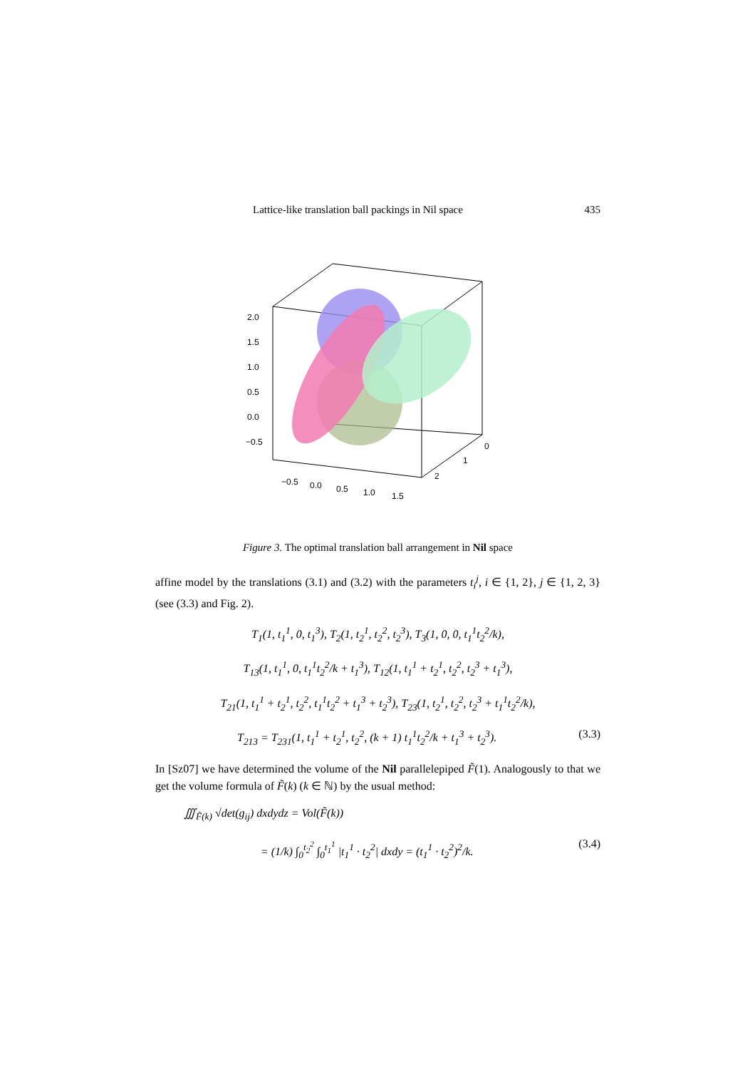Lattice-like translation ball packings in Nil space 435
2.0
1.5
1.0
0.5
0.0
−0.5
−0.5
0.0
0.5
1.0
1.5
0
1
2
Figure 3. The optimal translation ball arrangement in Nil space
affine model by the translations (3.1) and (3.2) with the parameters t<sub>i</sub><sup>j</sup>, i ∈ {1, 2}, j ∈ {1, 2, 3} (see (3.3) and Fig. 2).
T<sub>1</sub>(1, t<sub>1</sub><sup>1</sup>, 0, t<sub>1</sub><sup>3</sup>), T<sub>2</sub>(1, t<sub>2</sub><sup>1</sup>, t<sub>2</sub><sup>2</sup>, t<sub>2</sub><sup>3</sup>), T<sub>3</sub>(1, 0, 0, t<sub>1</sub><sup>1</sup>t<sub>2</sub><sup>2</sup>/k),
T<sub>13</sub>(1, t<sub>1</sub><sup>1</sup>, 0, t<sub>1</sub><sup>1</sup>t<sub>2</sub><sup>2</sup>/k + t<sub>1</sub><sup>3</sup>), T<sub>12</sub>(1, t<sub>1</sub><sup>1</sup> + t<sub>2</sub><sup>1</sup>, t<sub>2</sub><sup>2</sup>, t<sub>2</sub><sup>3</sup> + t<sub>1</sub><sup>3</sup>),
T<sub>21</sub>(1, t<sub>1</sub><sup>1</sup> + t<sub>2</sub><sup>1</sup>, t<sub>2</sub><sup>2</sup>, t<sub>1</sub><sup>1</sup>t<sub>2</sub><sup>2</sup> + t<sub>1</sub><sup>3</sup> + t<sub>2</sub><sup>3</sup>), T<sub>23</sub>(1, t<sub>2</sub><sup>1</sup>, t<sub>2</sub><sup>2</sup>, t<sub>2</sub><sup>3</sup> + t<sub>1</sub><sup>1</sup>t<sub>2</sub><sup>2</sup>/k),
T<sub>213</sub> = T<sub>231</sub>(1, t<sub>1</sub><sup>1</sup> + t<sub>2</sub><sup>1</sup>, t<sub>2</sub><sup>2</sup>, (k + 1) t<sub>1</sub><sup>1</sup>t<sub>2</sub><sup>2</sup>/k + t<sub>1</sub><sup>3</sup> + t<sub>2</sub><sup>3</sup>). (3.3)
In [Sz07] we have determined the volume of the Nil parallelepiped F̃(1). Analogously to that we get the volume formula of F̃(k) (k ∈ ℕ) by the usual method:
∭<sub>F̃(k)</sub> √det(g<sub>ij</sub>) dxdydz = Vol(F̃(k))
= (1/k) ∫<sub>0</sub><sup>t<sub>2</sub><sup>2</sup></sup> ∫<sub>0</sub><sup>t<sub>1</sub><sup>1</sup></sup> |t<sub>1</sub><sup>1</sup> · t<sub>2</sub><sup>2</sup>| dxdy = (t<sub>1</sub><sup>1</sup> · t<sub>2</sub><sup>2</sup>)<sup>2</sup>/k. (3.4)